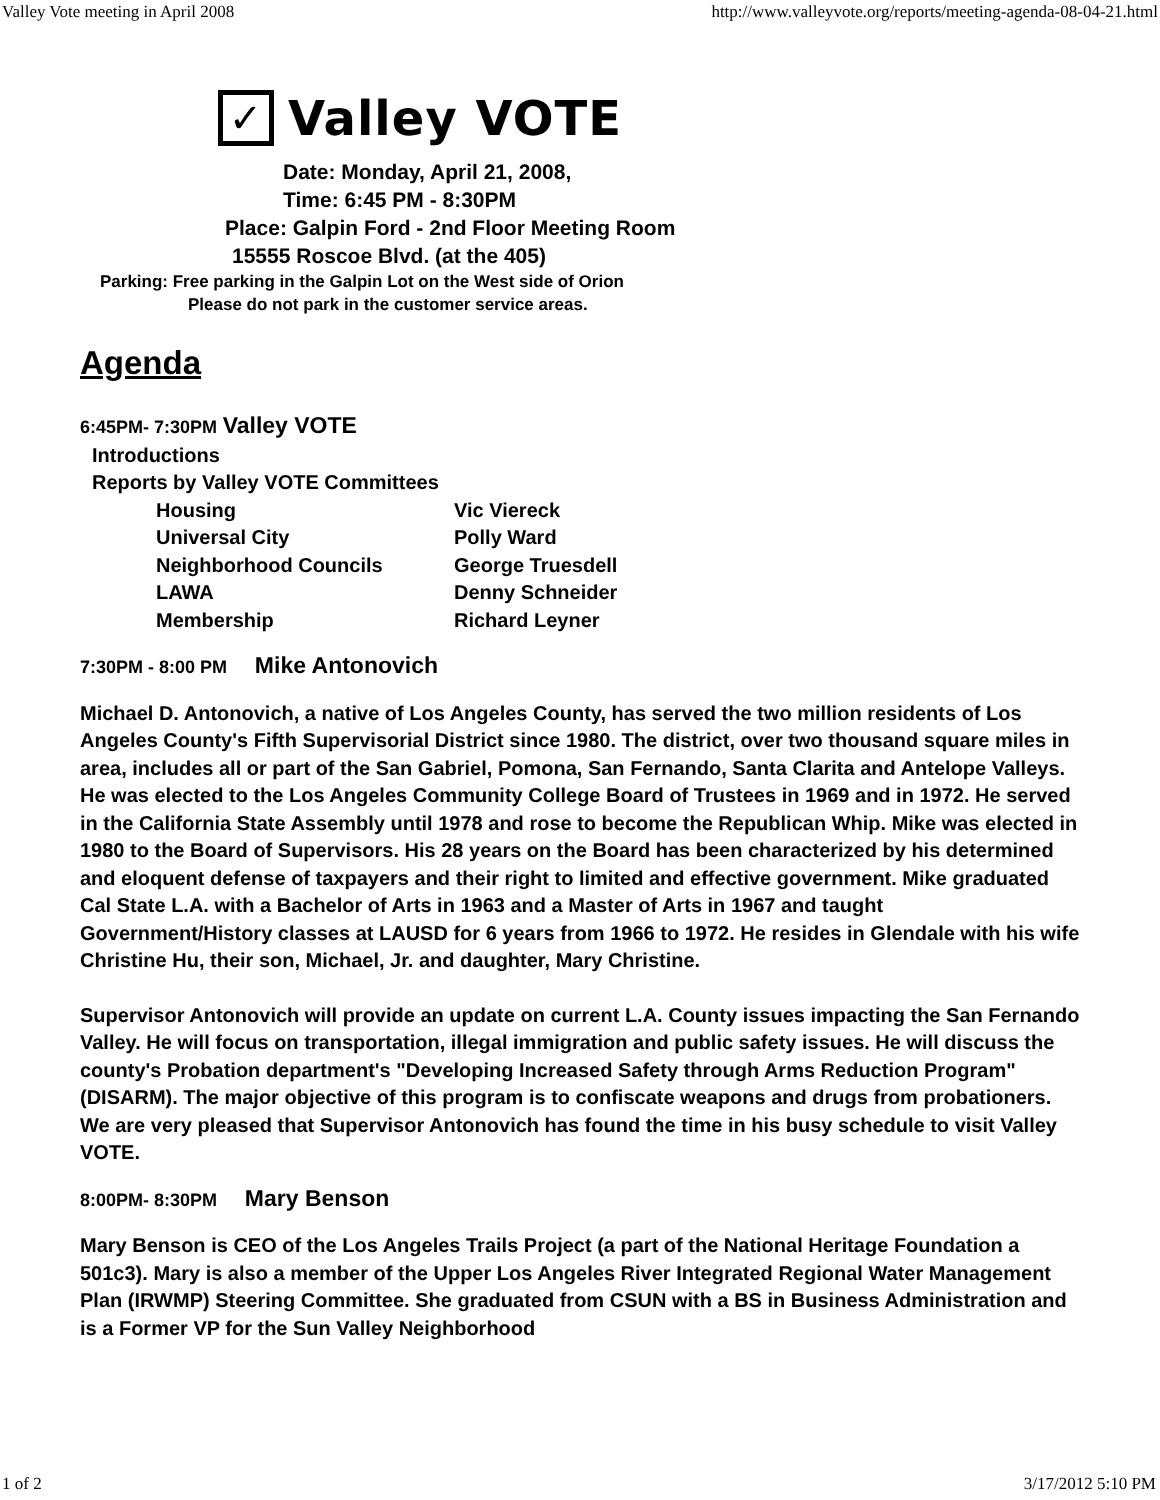Valley Vote meeting in April 2008 http://www.valleyvote.org/reports/meeting-agenda-08-04-21.html
✓
Valley VOTE
Date: Monday, April 21, 2008,
Time: 6:45 PM - 8:30PM
Place: Galpin Ford - 2nd Floor Meeting Room
15555 Roscoe Blvd. (at the 405)
Parking: Free parking in the Galpin Lot on the West side of Orion
Please do not park in the customer service areas.
Agenda
6:45PM- 7:30PM Valley VOTE
Introductions
Reports by Valley VOTE Committees
Housing Vic Viereck
Universal City Polly Ward
Neighborhood Councils George Truesdell
LAWA Denny Schneider
Membership Richard Leyner
7:30PM - 8:00 PM Mike Antonovich
Michael D. Antonovich, a native of Los Angeles County, has served the two million residents of Los Angeles County's Fifth Supervisorial District since 1980. The district, over two thousand square miles in area, includes all or part of the San Gabriel, Pomona, San Fernando, Santa Clarita and Antelope Valleys.
He was elected to the Los Angeles Community College Board of Trustees in 1969 and in 1972. He served in the California State Assembly until 1978 and rose to become the Republican Whip. Mike was elected in 1980 to the Board of Supervisors. His 28 years on the Board has been characterized by his determined and eloquent defense of taxpayers and their right to limited and effective government. Mike graduated Cal State L.A. with a Bachelor of Arts in 1963 and a Master of Arts in 1967 and taught Government/History classes at LAUSD for 6 years from 1966 to 1972. He resides in Glendale with his wife Christine Hu, their son, Michael, Jr. and daughter, Mary Christine.
Supervisor Antonovich will provide an update on current L.A. County issues impacting the San Fernando Valley. He will focus on transportation, illegal immigration and public safety issues. He will discuss the county's Probation department's "Developing Increased Safety through Arms Reduction Program" (DISARM). The major objective of this program is to confiscate weapons and drugs from probationers. We are very pleased that Supervisor Antonovich has found the time in his busy schedule to visit Valley VOTE.
8:00PM- 8:30PM Mary Benson
Mary Benson is CEO of the Los Angeles Trails Project (a part of the National Heritage Foundation a 501c3). Mary is also a member of the Upper Los Angeles River Integrated Regional Water Management Plan (IRWMP) Steering Committee. She graduated from CSUN with a BS in Business Administration and is a Former VP for the Sun Valley Neighborhood
1 of 2 3/17/2012 5:10 PM